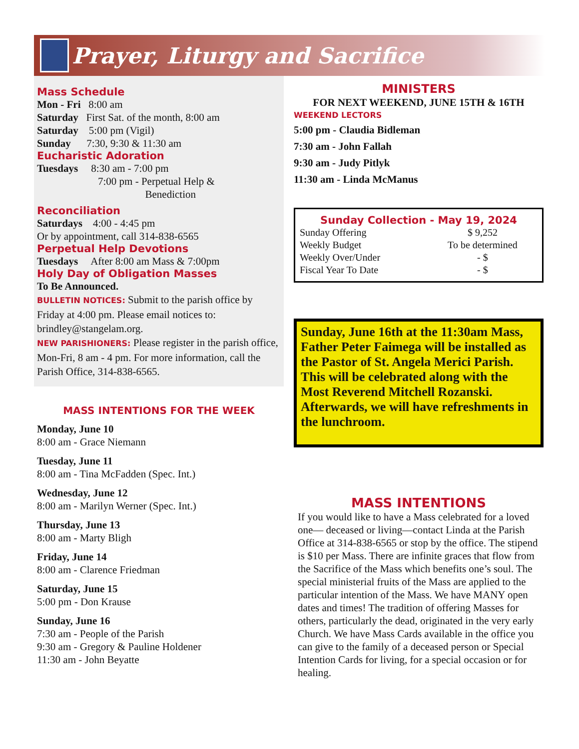Prayer, Liturgy and Sacrifice
Mass Schedule
Mon - Fri 8:00 am
Saturday First Sat. of the month, 8:00 am
Saturday 5:00 pm (Vigil)
Sunday 7:30, 9:30 & 11:30 am
Eucharistic Adoration
Tuesdays 8:30 am - 7:00 pm
7:00 pm - Perpetual Help &
Benediction
Reconciliation
Saturdays 4:00 - 4:45 pm
Or by appointment, call 314-838-6565
Perpetual Help Devotions
Tuesdays After 8:00 am Mass & 7:00pm
Holy Day of Obligation Masses
To Be Announced.
BULLETIN NOTICES: Submit to the parish office by Friday at 4:00 pm. Please email notices to: brindley@stangelam.org.
NEW PARISHIONERS: Please register in the parish office, Mon-Fri, 8 am - 4 pm. For more information, call the Parish Office, 314-838-6565.
MASS INTENTIONS FOR THE WEEK
Monday, June 10
8:00 am - Grace Niemann
Tuesday, June 11
8:00 am - Tina McFadden (Spec. Int.)
Wednesday, June 12
8:00 am - Marilyn Werner (Spec. Int.)
Thursday, June 13
8:00 am - Marty Bligh
Friday, June 14
8:00 am - Clarence Friedman
Saturday, June 15
5:00 pm - Don Krause
Sunday, June 16
7:30 am - People of the Parish
9:30 am - Gregory & Pauline Holdener
11:30 am - John Beyatte
MINISTERS
FOR NEXT WEEKEND, JUNE 15TH & 16TH
WEEKEND LECTORS
5:00 pm - Claudia Bidleman
7:30 am - John Fallah
9:30 am - Judy Pitlyk
11:30 am - Linda McManus
Sunday Collection - May 19, 2024
| Sunday Offering | $ 9,252 |
| Weekly Budget | To be determined |
| Weekly Over/Under | - $ |
| Fiscal Year To Date | - $ |
Sunday, June 16th at the 11:30am Mass, Father Peter Faimega will be installed as the Pastor of St. Angela Merici Parish. This will be celebrated along with the Most Reverend Mitchell Rozanski. Afterwards, we will have refreshments in the lunchroom.
MASS INTENTIONS
If you would like to have a Mass celebrated for a loved one— deceased or living—contact Linda at the Parish Office at 314-838-6565 or stop by the office. The stipend is $10 per Mass. There are infinite graces that flow from the Sacrifice of the Mass which benefits one’s soul. The special ministerial fruits of the Mass are applied to the particular intention of the Mass. We have MANY open dates and times! The tradition of offering Masses for others, particularly the dead, originated in the very early Church. We have Mass Cards available in the office you can give to the family of a deceased person or Special Intention Cards for living, for a special occasion or for healing.